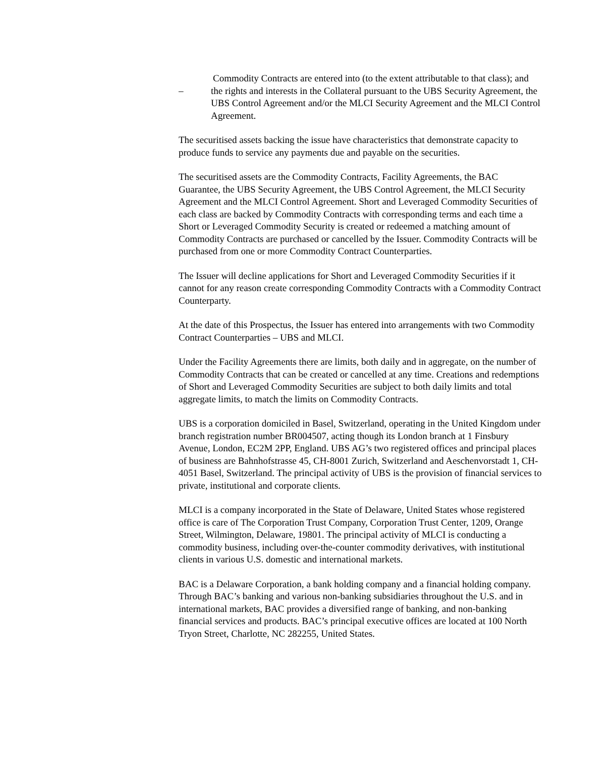Commodity Contracts are entered into (to the extent attributable to that class); and
– the rights and interests in the Collateral pursuant to the UBS Security Agreement, the UBS Control Agreement and/or the MLCI Security Agreement and the MLCI Control Agreement.
The securitised assets backing the issue have characteristics that demonstrate capacity to produce funds to service any payments due and payable on the securities.
The securitised assets are the Commodity Contracts, Facility Agreements, the BAC Guarantee, the UBS Security Agreement, the UBS Control Agreement, the MLCI Security Agreement and the MLCI Control Agreement. Short and Leveraged Commodity Securities of each class are backed by Commodity Contracts with corresponding terms and each time a Short or Leveraged Commodity Security is created or redeemed a matching amount of Commodity Contracts are purchased or cancelled by the Issuer. Commodity Contracts will be purchased from one or more Commodity Contract Counterparties.
The Issuer will decline applications for Short and Leveraged Commodity Securities if it cannot for any reason create corresponding Commodity Contracts with a Commodity Contract Counterparty.
At the date of this Prospectus, the Issuer has entered into arrangements with two Commodity Contract Counterparties – UBS and MLCI.
Under the Facility Agreements there are limits, both daily and in aggregate, on the number of Commodity Contracts that can be created or cancelled at any time. Creations and redemptions of Short and Leveraged Commodity Securities are subject to both daily limits and total aggregate limits, to match the limits on Commodity Contracts.
UBS is a corporation domiciled in Basel, Switzerland, operating in the United Kingdom under branch registration number BR004507, acting though its London branch at 1 Finsbury Avenue, London, EC2M 2PP, England. UBS AG’s two registered offices and principal places of business are Bahnhofstrasse 45, CH-8001 Zurich, Switzerland and Aeschenvorstadt 1, CH-4051 Basel, Switzerland. The principal activity of UBS is the provision of financial services to private, institutional and corporate clients.
MLCI is a company incorporated in the State of Delaware, United States whose registered office is care of The Corporation Trust Company, Corporation Trust Center, 1209, Orange Street, Wilmington, Delaware, 19801. The principal activity of MLCI is conducting a commodity business, including over-the-counter commodity derivatives, with institutional clients in various U.S. domestic and international markets.
BAC is a Delaware Corporation, a bank holding company and a financial holding company. Through BAC’s banking and various non-banking subsidiaries throughout the U.S. and in international markets, BAC provides a diversified range of banking, and non-banking financial services and products. BAC’s principal executive offices are located at 100 North Tryon Street, Charlotte, NC 282255, United States.